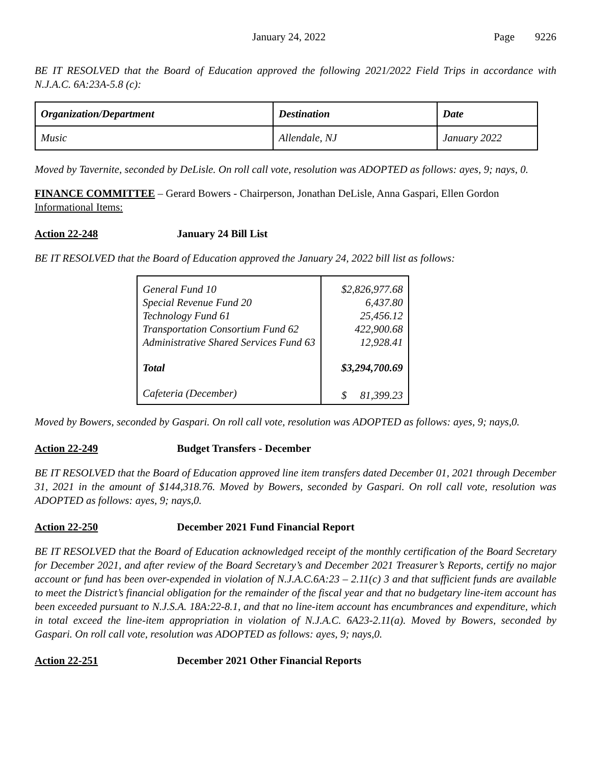January 24, 2022 Page 9226
BE IT RESOLVED that the Board of Education approved the following 2021/2022 Field Trips in accordance with N.J.A.C. 6A:23A-5.8 (c):
| Organization/Department | Destination | Date |
| --- | --- | --- |
| Music | Allendale, NJ | January 2022 |
Moved by Tavernite, seconded by DeLisle. On roll call vote, resolution was ADOPTED as follows: ayes, 9; nays, 0.
FINANCE COMMITTEE – Gerard Bowers - Chairperson, Jonathan DeLisle, Anna Gaspari, Ellen Gordon
Informational Items:
Action 22-248 January 24 Bill List
BE IT RESOLVED that the Board of Education approved the January 24, 2022 bill list as follows:
| General Fund 10 | $2,826,977.68 |
| Special Revenue Fund 20 | 6,437.80 |
| Technology Fund 61 | 25,456.12 |
| Transportation Consortium Fund 62 | 422,900.68 |
| Administrative Shared Services Fund 63 | 12,928.41 |
| Total | $3,294,700.69 |
| Cafeteria (December) | $ 81,399.23 |
Moved by Bowers, seconded by Gaspari. On roll call vote, resolution was ADOPTED as follows: ayes, 9; nays,0.
Action 22-249 Budget Transfers - December
BE IT RESOLVED that the Board of Education approved line item transfers dated December 01, 2021 through December 31, 2021 in the amount of $144,318.76. Moved by Bowers, seconded by Gaspari. On roll call vote, resolution was ADOPTED as follows: ayes, 9; nays,0.
Action 22-250 December 2021 Fund Financial Report
BE IT RESOLVED that the Board of Education acknowledged receipt of the monthly certification of the Board Secretary for December 2021, and after review of the Board Secretary’s and December 2021 Treasurer’s Reports, certify no major account or fund has been over-expended in violation of N.J.A.C.6A:23 – 2.11(c) 3 and that sufficient funds are available to meet the District’s financial obligation for the remainder of the fiscal year and that no budgetary line-item account has been exceeded pursuant to N.J.S.A. 18A:22-8.1, and that no line-item account has encumbrances and expenditure, which in total exceed the line-item appropriation in violation of N.J.A.C. 6A23-2.11(a). Moved by Bowers, seconded by Gaspari. On roll call vote, resolution was ADOPTED as follows: ayes, 9; nays,0.
Action 22-251 December 2021 Other Financial Reports